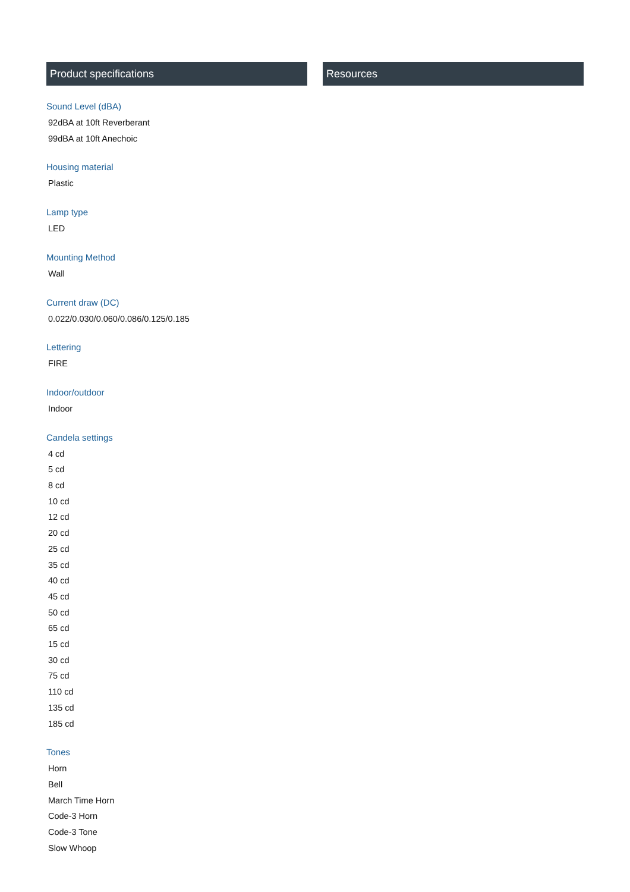Product specifications
Sound Level (dBA)
92dBA at 10ft Reverberant
99dBA at 10ft Anechoic
Housing material
Plastic
Lamp type
LED
Mounting Method
Wall
Current draw (DC)
0.022/0.030/0.060/0.086/0.125/0.185
Lettering
FIRE
Indoor/outdoor
Indoor
Candela settings
4 cd
5 cd
8 cd
10 cd
12 cd
20 cd
25 cd
35 cd
40 cd
45 cd
50 cd
65 cd
15 cd
30 cd
75 cd
110 cd
135 cd
185 cd
Tones
Horn
Bell
March Time Horn
Code-3 Horn
Code-3 Tone
Slow Whoop
Resources